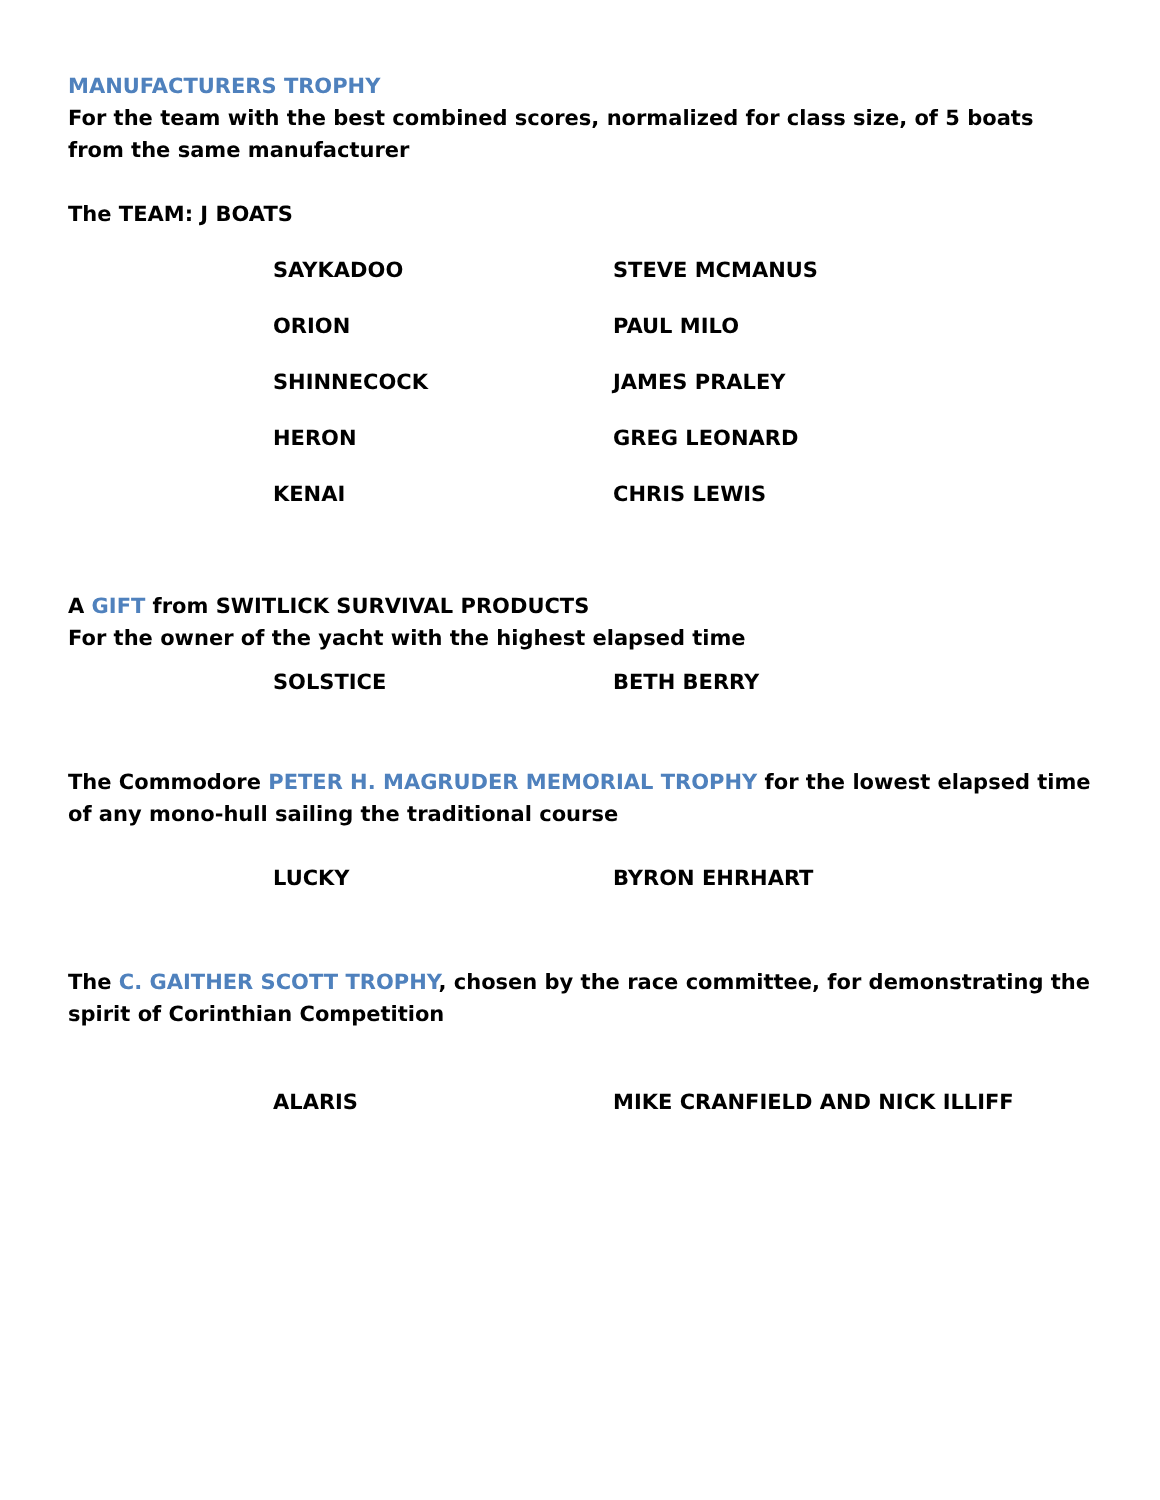MANUFACTURERS TROPHY
For the team with the best combined scores, normalized for class size, of 5 boats from the same manufacturer
The TEAM: J BOATS
SAYKADOO STEVE MCMANUS
ORION PAUL MILO
SHINNECOCK JAMES PRALEY
HERON GREG LEONARD
KENAI CHRIS LEWIS
A GIFT from SWITLICK SURVIVAL PRODUCTS
For the owner of the yacht with the highest elapsed time
SOLSTICE BETH BERRY
The Commodore PETER H. MAGRUDER MEMORIAL TROPHY for the lowest elapsed time of any mono-hull sailing the traditional course
LUCKY BYRON EHRHART
The C. GAITHER SCOTT TROPHY, chosen by the race committee, for demonstrating the spirit of Corinthian Competition
ALARIS MIKE CRANFIELD AND NICK ILLIFF